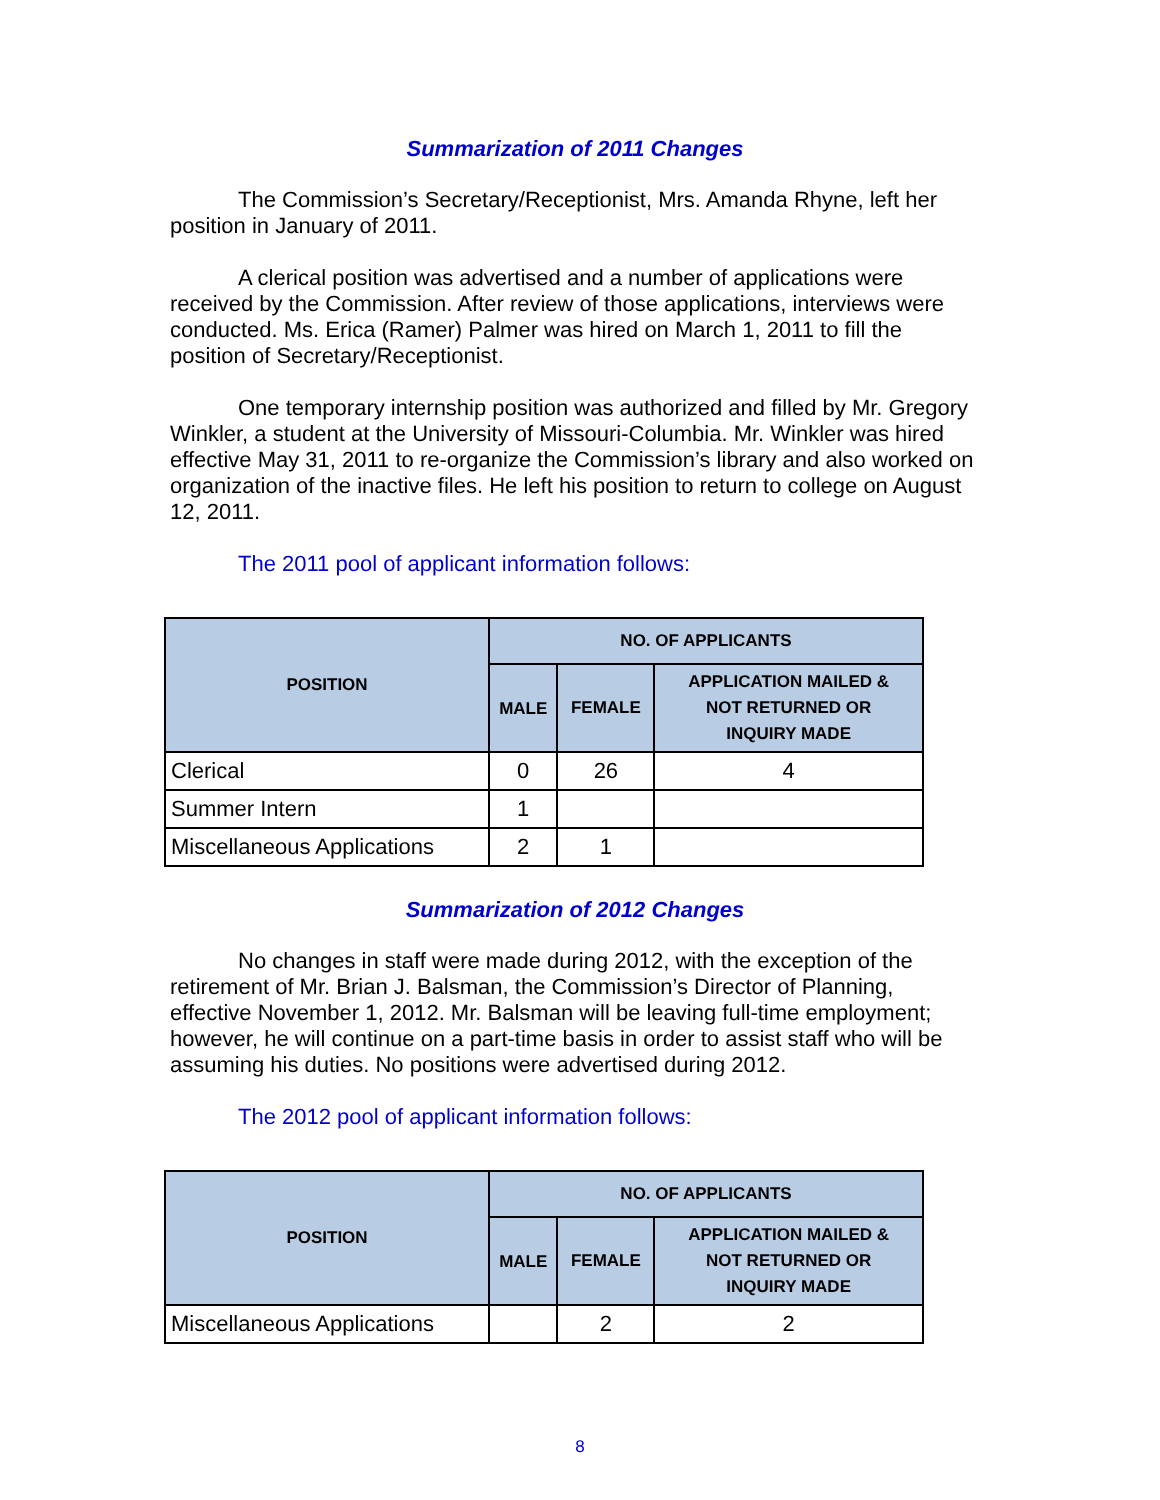Summarization of 2011 Changes
The Commission’s Secretary/Receptionist, Mrs. Amanda Rhyne, left her position in January of 2011.
A clerical position was advertised and a number of applications were received by the Commission. After review of those applications, interviews were conducted. Ms. Erica (Ramer) Palmer was hired on March 1, 2011 to fill the position of Secretary/Receptionist.
One temporary internship position was authorized and filled by Mr. Gregory Winkler, a student at the University of Missouri-Columbia. Mr. Winkler was hired effective May 31, 2011 to re-organize the Commission’s library and also worked on organization of the inactive files. He left his position to return to college on August 12, 2011.
The 2011 pool of applicant information follows:
| POSITION | NO. OF APPLICANTS | | |
| --- | --- | --- | --- |
| | MALE | FEMALE | APPLICATION MAILED & NOT RETURNED OR INQUIRY MADE |
| Clerical | 0 | 26 | 4 |
| Summer Intern | 1 | | |
| Miscellaneous Applications | 2 | 1 | |
Summarization of 2012 Changes
No changes in staff were made during 2012, with the exception of the retirement of Mr. Brian J. Balsman, the Commission’s Director of Planning, effective November 1, 2012. Mr. Balsman will be leaving full-time employment; however, he will continue on a part-time basis in order to assist staff who will be assuming his duties. No positions were advertised during 2012.
The 2012 pool of applicant information follows:
| POSITION | NO. OF APPLICANTS | | |
| --- | --- | --- | --- |
| | MALE | FEMALE | APPLICATION MAILED & NOT RETURNED OR INQUIRY MADE |
| Miscellaneous Applications | | 2 | 2 |
8